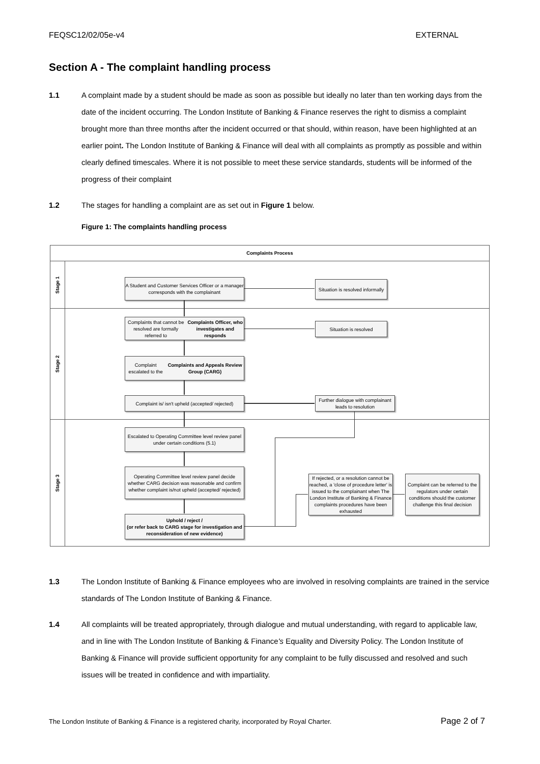FEQSC12/02/05e-v4 EXTERNAL
Section A - The complaint handling process
1.1 A complaint made by a student should be made as soon as possible but ideally no later than ten working days from the date of the incident occurring. The London Institute of Banking & Finance reserves the right to dismiss a complaint brought more than three months after the incident occurred or that should, within reason, have been highlighted at an earlier point. The London Institute of Banking & Finance will deal with all complaints as promptly as possible and within clearly defined timescales. Where it is not possible to meet these service standards, students will be informed of the progress of their complaint
1.2 The stages for handling a complaint are as set out in Figure 1 below.
Figure 1: The complaints handling process
Complaints Process
Stage 1
Stage 2
Stage 3
A Student and Customer Services Officer or a manager corresponds with the complainant
Situation is resolved informally
Complaints that cannot be resolved are formally referred to Complaints Officer, who investigates and responds
Situation is resolved
Complaint escalated to the Complaints and Appeals Review Group (CARG)
Complaint is/ isn't upheld (accepted/ rejected)
Further dialogue with complainant leads to resolution
Escalated to Operating Committee level review panel under certain conditions (5.1)
Operating Committee level review panel decide whether CARG decision was reasonable and confirm whether complaint is/not upheld (accepted/ rejected)
Uphold / reject /
(or refer back to CARG stage for investigation and reconsideration of new evidence)
If rejected, or a resolution cannot be reached, a 'close of procedure letter' is issued to the complainant when The London Institute of Banking & Finance complaints procedures have been exhausted
Complaint can be referred to the regulators under certain conditions should the customer challenge this final decision
1.3 The London Institute of Banking & Finance employees who are involved in resolving complaints are trained in the service standards of The London Institute of Banking & Finance.
1.4 All complaints will be treated appropriately, through dialogue and mutual understanding, with regard to applicable law, and in line with The London Institute of Banking & Finance's Equality and Diversity Policy. The London Institute of Banking & Finance will provide sufficient opportunity for any complaint to be fully discussed and resolved and such issues will be treated in confidence and with impartiality.
The London Institute of Banking & Finance is a registered charity, incorporated by Royal Charter. Page 2 of 7